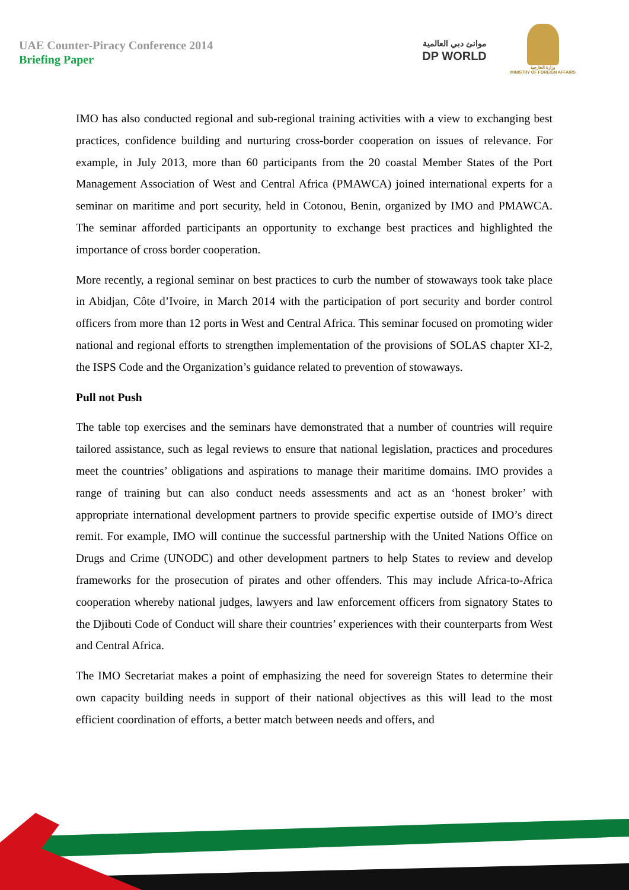UAE Counter-Piracy Conference 2014
Briefing Paper
موانئ دبي العالمية
DP WORLD
وزارة الخارجية
MINISTRY OF FOREIGN AFFAIRS
IMO has also conducted regional and sub-regional training activities with a view to exchanging best practices, confidence building and nurturing cross-border cooperation on issues of relevance. For example, in July 2013, more than 60 participants from the 20 coastal Member States of the Port Management Association of West and Central Africa (PMAWCA) joined international experts for a seminar on maritime and port security, held in Cotonou, Benin, organized by IMO and PMAWCA. The seminar afforded participants an opportunity to exchange best practices and highlighted the importance of cross border cooperation.
More recently, a regional seminar on best practices to curb the number of stowaways took take place in Abidjan, Côte d’Ivoire, in March 2014 with the participation of port security and border control officers from more than 12 ports in West and Central Africa. This seminar focused on promoting wider national and regional efforts to strengthen implementation of the provisions of SOLAS chapter XI-2, the ISPS Code and the Organization’s guidance related to prevention of stowaways.
Pull not Push
The table top exercises and the seminars have demonstrated that a number of countries will require tailored assistance, such as legal reviews to ensure that national legislation, practices and procedures meet the countries’ obligations and aspirations to manage their maritime domains. IMO provides a range of training but can also conduct needs assessments and act as an ‘honest broker’ with appropriate international development partners to provide specific expertise outside of IMO’s direct remit. For example, IMO will continue the successful partnership with the United Nations Office on Drugs and Crime (UNODC) and other development partners to help States to review and develop frameworks for the prosecution of pirates and other offenders. This may include Africa-to-Africa cooperation whereby national judges, lawyers and law enforcement officers from signatory States to the Djibouti Code of Conduct will share their countries’ experiences with their counterparts from West and Central Africa.
The IMO Secretariat makes a point of emphasizing the need for sovereign States to determine their own capacity building needs in support of their national objectives as this will lead to the most efficient coordination of efforts, a better match between needs and offers, and